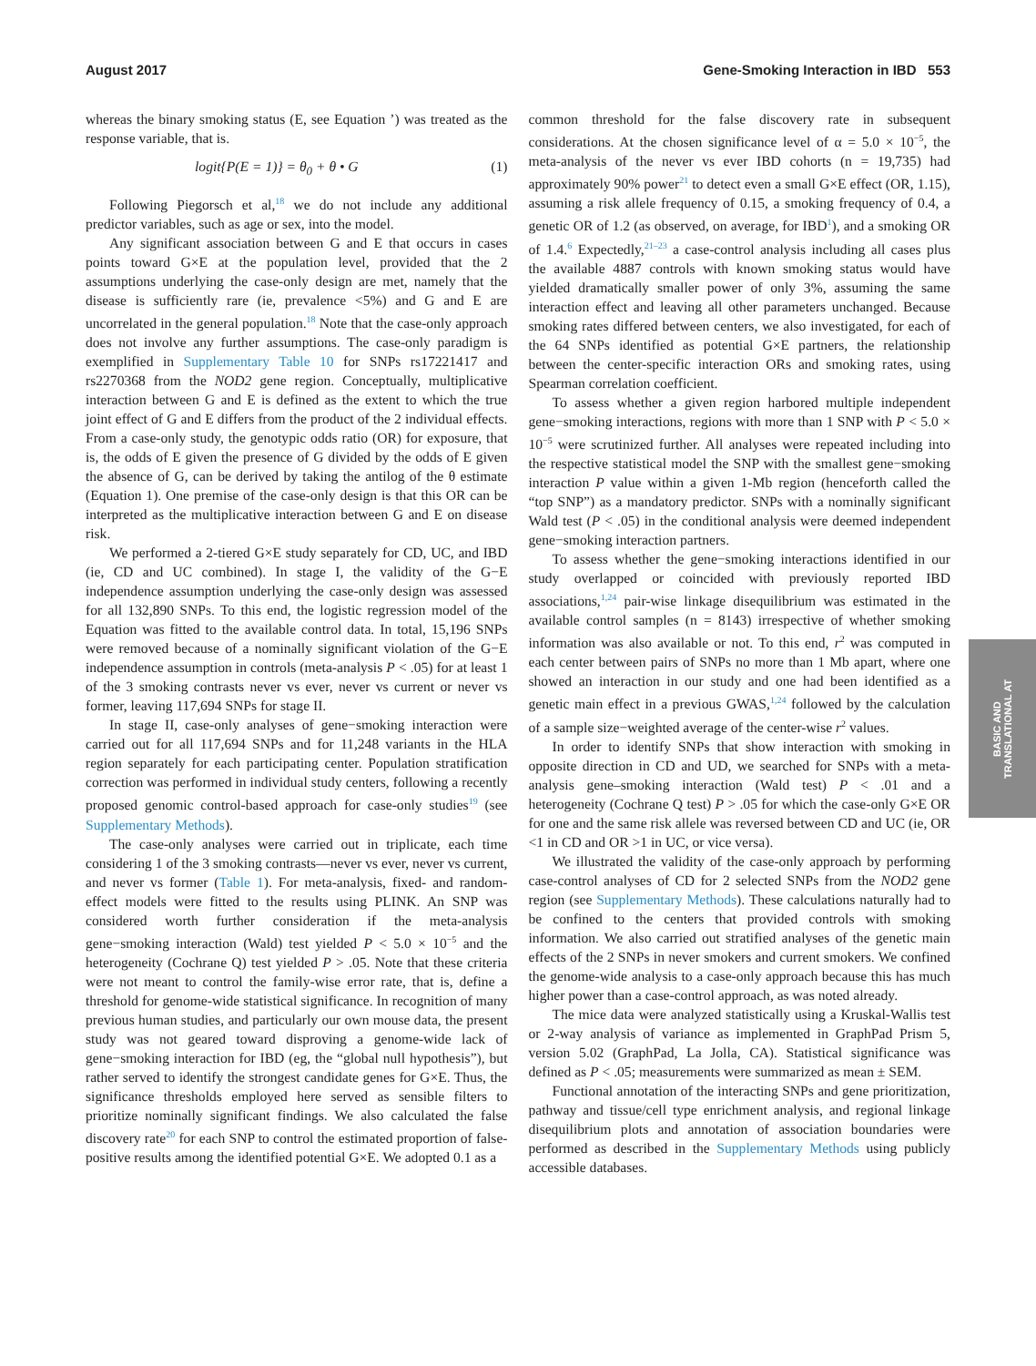August 2017 Gene-Smoking Interaction in IBD 553
whereas the binary smoking status (E, see Equation ’) was treated as the response variable, that is.
logit{P(E = 1)} = θ<sub>0</sub> + θ • G (1)
Following Piegorsch et al,<sup>18</sup> we do not include any additional predictor variables, such as age or sex, into the model.
Any significant association between G and E that occurs in cases points toward G×E at the population level, provided that the 2 assumptions underlying the case-only design are met, namely that the disease is sufficiently rare (ie, prevalence <5%) and G and E are uncorrelated in the general population.<sup>18</sup> Note that the case-only approach does not involve any further assumptions. The case-only paradigm is exemplified in Supplementary Table 10 for SNPs rs17221417 and rs2270368 from the NOD2 gene region. Conceptually, multiplicative interaction between G and E is defined as the extent to which the true joint effect of G and E differs from the product of the 2 individual effects. From a case-only study, the genotypic odds ratio (OR) for exposure, that is, the odds of E given the presence of G divided by the odds of E given the absence of G, can be derived by taking the antilog of the θ estimate (Equation 1). One premise of the case-only design is that this OR can be interpreted as the multiplicative interaction between G and E on disease risk.
We performed a 2-tiered G×E study separately for CD, UC, and IBD (ie, CD and UC combined). In stage I, the validity of the G−E independence assumption underlying the case-only design was assessed for all 132,890 SNPs. To this end, the logistic regression model of the Equation was fitted to the available control data. In total, 15,196 SNPs were removed because of a nominally significant violation of the G−E independence assumption in controls (meta-analysis P < .05) for at least 1 of the 3 smoking contrasts never vs ever, never vs current or never vs former, leaving 117,694 SNPs for stage II.
In stage II, case-only analyses of gene−smoking interaction were carried out for all 117,694 SNPs and for 11,248 variants in the HLA region separately for each participating center. Population stratification correction was performed in individual study centers, following a recently proposed genomic control-based approach for case-only studies<sup>19</sup> (see Supplementary Methods).
The case-only analyses were carried out in triplicate, each time considering 1 of the 3 smoking contrasts—never vs ever, never vs current, and never vs former (Table 1). For meta-analysis, fixed- and random-effect models were fitted to the results using PLINK. An SNP was considered worth further consideration if the meta-analysis gene−smoking interaction (Wald) test yielded P < 5.0 × 10<sup>−5</sup> and the heterogeneity (Cochrane Q) test yielded P > .05. Note that these criteria were not meant to control the family-wise error rate, that is, define a threshold for genome-wide statistical significance. In recognition of many previous human studies, and particularly our own mouse data, the present study was not geared toward disproving a genome-wide lack of gene−smoking interaction for IBD (eg, the “global null hypothesis”), but rather served to identify the strongest candidate genes for G×E. Thus, the significance thresholds employed here served as sensible filters to prioritize nominally significant findings. We also calculated the false discovery rate<sup>20</sup> for each SNP to control the estimated proportion of false-positive results among the identified potential G×E. We adopted 0.1 as a
common threshold for the false discovery rate in subsequent considerations. At the chosen significance level of α = 5.0 × 10<sup>−5</sup>, the meta-analysis of the never vs ever IBD cohorts (n = 19,735) had approximately 90% power<sup>21</sup> to detect even a small G×E effect (OR, 1.15), assuming a risk allele frequency of 0.15, a smoking frequency of 0.4, a genetic OR of 1.2 (as observed, on average, for IBD<sup>1</sup>), and a smoking OR of 1.4.<sup>6</sup> Expectedly,<sup>21–23</sup> a case-control analysis including all cases plus the available 4887 controls with known smoking status would have yielded dramatically smaller power of only 3%, assuming the same interaction effect and leaving all other parameters unchanged. Because smoking rates differed between centers, we also investigated, for each of the 64 SNPs identified as potential G×E partners, the relationship between the center-specific interaction ORs and smoking rates, using Spearman correlation coefficient.
To assess whether a given region harbored multiple independent gene−smoking interactions, regions with more than 1 SNP with P < 5.0 × 10<sup>−5</sup> were scrutinized further. All analyses were repeated including into the respective statistical model the SNP with the smallest gene−smoking interaction P value within a given 1-Mb region (henceforth called the “top SNP”) as a mandatory predictor. SNPs with a nominally significant Wald test (P < .05) in the conditional analysis were deemed independent gene−smoking interaction partners.
To assess whether the gene−smoking interactions identified in our study overlapped or coincided with previously reported IBD associations,<sup>1,24</sup> pair-wise linkage disequilibrium was estimated in the available control samples (n = 8143) irrespective of whether smoking information was also available or not. To this end, r<sup>2</sup> was computed in each center between pairs of SNPs no more than 1 Mb apart, where one showed an interaction in our study and one had been identified as a genetic main effect in a previous GWAS,<sup>1,24</sup> followed by the calculation of a sample size−weighted average of the center-wise r<sup>2</sup> values.
In order to identify SNPs that show interaction with smoking in opposite direction in CD and UD, we searched for SNPs with a meta-analysis gene–smoking interaction (Wald test) P < .01 and a heterogeneity (Cochrane Q test) P > .05 for which the case-only G×E OR for one and the same risk allele was reversed between CD and UC (ie, OR <1 in CD and OR >1 in UC, or vice versa).
We illustrated the validity of the case-only approach by performing case-control analyses of CD for 2 selected SNPs from the NOD2 gene region (see Supplementary Methods). These calculations naturally had to be confined to the centers that provided controls with smoking information. We also carried out stratified analyses of the genetic main effects of the 2 SNPs in never smokers and current smokers. We confined the genome-wide analysis to a case-only approach because this has much higher power than a case-control approach, as was noted already.
The mice data were analyzed statistically using a Kruskal-Wallis test or 2-way analysis of variance as implemented in GraphPad Prism 5, version 5.02 (GraphPad, La Jolla, CA). Statistical significance was defined as P < .05; measurements were summarized as mean ± SEM.
Functional annotation of the interacting SNPs and gene prioritization, pathway and tissue/cell type enrichment analysis, and regional linkage disequilibrium plots and annotation of association boundaries were performed as described in the Supplementary Methods using publicly accessible databases.
BASIC AND
TRANSLATIONAL AT